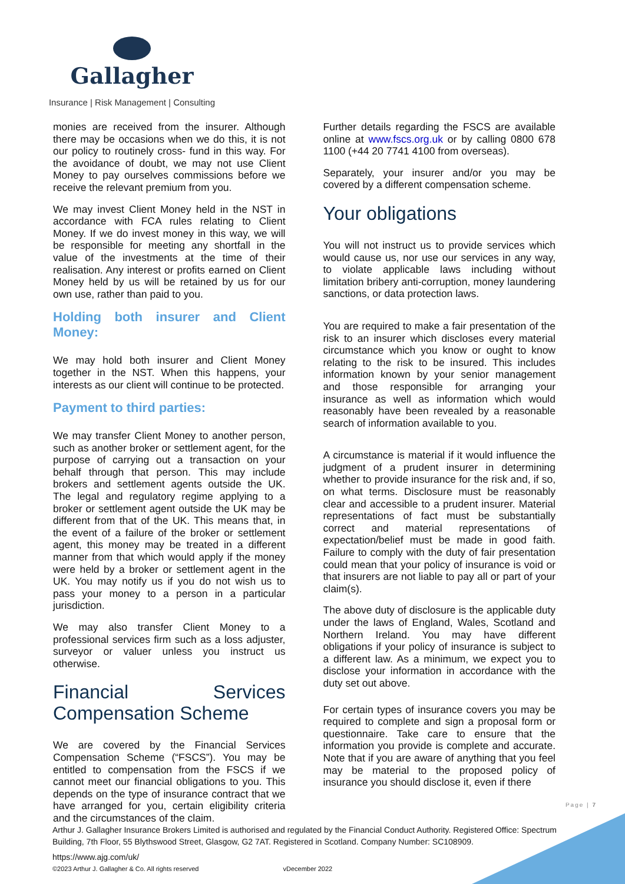Gallagher
Insurance | Risk Management | Consulting
monies are received from the insurer. Although there may be occasions when we do this, it is not our policy to routinely cross- fund in this way. For the avoidance of doubt, we may not use Client Money to pay ourselves commissions before we receive the relevant premium from you.
We may invest Client Money held in the NST in accordance with FCA rules relating to Client Money. If we do invest money in this way, we will be responsible for meeting any shortfall in the value of the investments at the time of their realisation. Any interest or profits earned on Client Money held by us will be retained by us for our own use, rather than paid to you.
Holding both insurer and Client Money:
We may hold both insurer and Client Money together in the NST. When this happens, your interests as our client will continue to be protected.
Payment to third parties:
We may transfer Client Money to another person, such as another broker or settlement agent, for the purpose of carrying out a transaction on your behalf through that person. This may include brokers and settlement agents outside the UK. The legal and regulatory regime applying to a broker or settlement agent outside the UK may be different from that of the UK. This means that, in the event of a failure of the broker or settlement agent, this money may be treated in a different manner from that which would apply if the money were held by a broker or settlement agent in the UK. You may notify us if you do not wish us to pass your money to a person in a particular jurisdiction.
We may also transfer Client Money to a professional services firm such as a loss adjuster, surveyor or valuer unless you instruct us otherwise.
Financial Services Compensation Scheme
We are covered by the Financial Services Compensation Scheme (“FSCS”). You may be entitled to compensation from the FSCS if we cannot meet our financial obligations to you. This depends on the type of insurance contract that we have arranged for you, certain eligibility criteria and the circumstances of the claim.
Further details regarding the FSCS are available online at www.fscs.org.uk or by calling 0800 678 1100 (+44 20 7741 4100 from overseas).
Separately, your insurer and/or you may be covered by a different compensation scheme.
Your obligations
You will not instruct us to provide services which would cause us, nor use our services in any way, to violate applicable laws including without limitation bribery anti-corruption, money laundering sanctions, or data protection laws.
You are required to make a fair presentation of the risk to an insurer which discloses every material circumstance which you know or ought to know relating to the risk to be insured. This includes information known by your senior management and those responsible for arranging your insurance as well as information which would reasonably have been revealed by a reasonable search of information available to you.
A circumstance is material if it would influence the judgment of a prudent insurer in determining whether to provide insurance for the risk and, if so, on what terms. Disclosure must be reasonably clear and accessible to a prudent insurer. Material representations of fact must be substantially correct and material representations of expectation/belief must be made in good faith. Failure to comply with the duty of fair presentation could mean that your policy of insurance is void or that insurers are not liable to pay all or part of your claim(s).
The above duty of disclosure is the applicable duty under the laws of England, Wales, Scotland and Northern Ireland. You may have different obligations if your policy of insurance is subject to a different law. As a minimum, we expect you to disclose your information in accordance with the duty set out above.
For certain types of insurance covers you may be required to complete and sign a proposal form or questionnaire. Take care to ensure that the information you provide is complete and accurate. Note that if you are aware of anything that you feel may be material to the proposed policy of insurance you should disclose it, even if there
Page | 7
Arthur J. Gallagher Insurance Brokers Limited is authorised and regulated by the Financial Conduct Authority. Registered Office: Spectrum Building, 7th Floor, 55 Blythswood Street, Glasgow, G2 7AT. Registered in Scotland. Company Number: SC108909.
https://www.ajg.com/uk/
©2023 Arthur J. Gallagher & Co. All rights reserved vDecember 2022